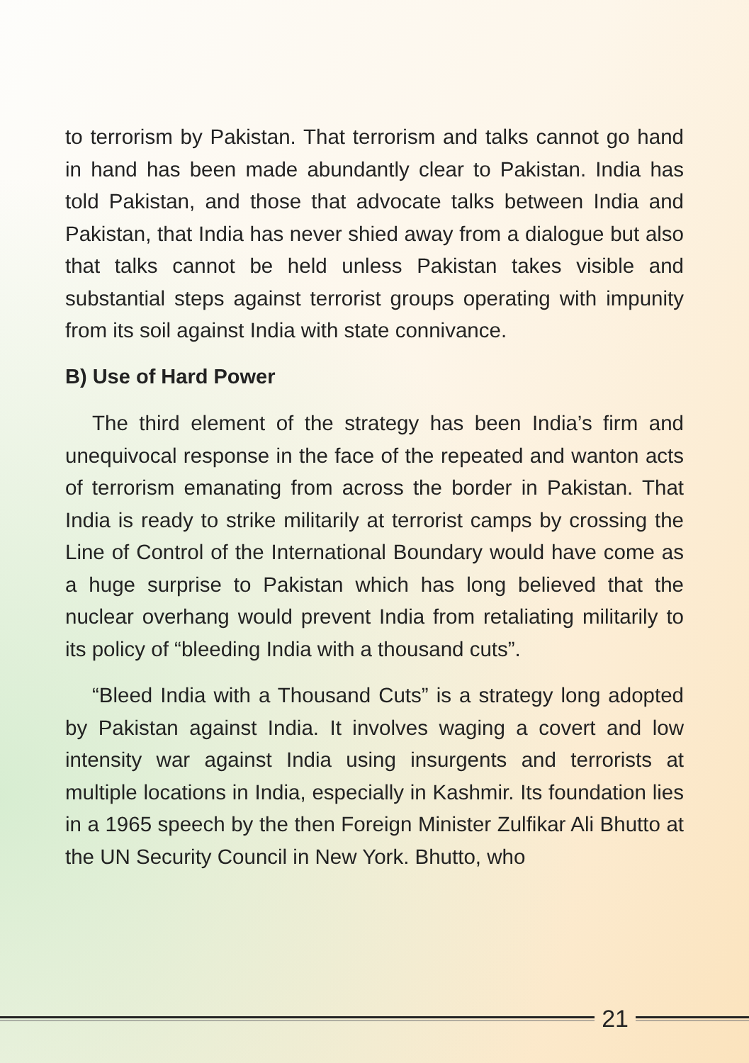to terrorism by Pakistan. That terrorism and talks cannot go hand in hand has been made abundantly clear to Pakistan. India has told Pakistan, and those that advocate talks between India and Pakistan, that India has never shied away from a dialogue but also that talks cannot be held unless Pakistan takes visible and substantial steps against terrorist groups operating with impunity from its soil against India with state connivance.
B) Use of Hard Power
The third element of the strategy has been India’s firm and unequivocal response in the face of the repeated and wanton acts of terrorism emanating from across the border in Pakistan. That India is ready to strike militarily at terrorist camps by crossing the Line of Control of the International Boundary would have come as a huge surprise to Pakistan which has long believed that the nuclear overhang would prevent India from retaliating militarily to its policy of “bleeding India with a thousand cuts”.
“Bleed India with a Thousand Cuts” is a strategy long adopted by Pakistan against India. It involves waging a covert and low intensity war against India using insurgents and terrorists at multiple locations in India, especially in Kashmir. Its foundation lies in a 1965 speech by the then Foreign Minister Zulfikar Ali Bhutto at the UN Security Council in New York. Bhutto, who
21